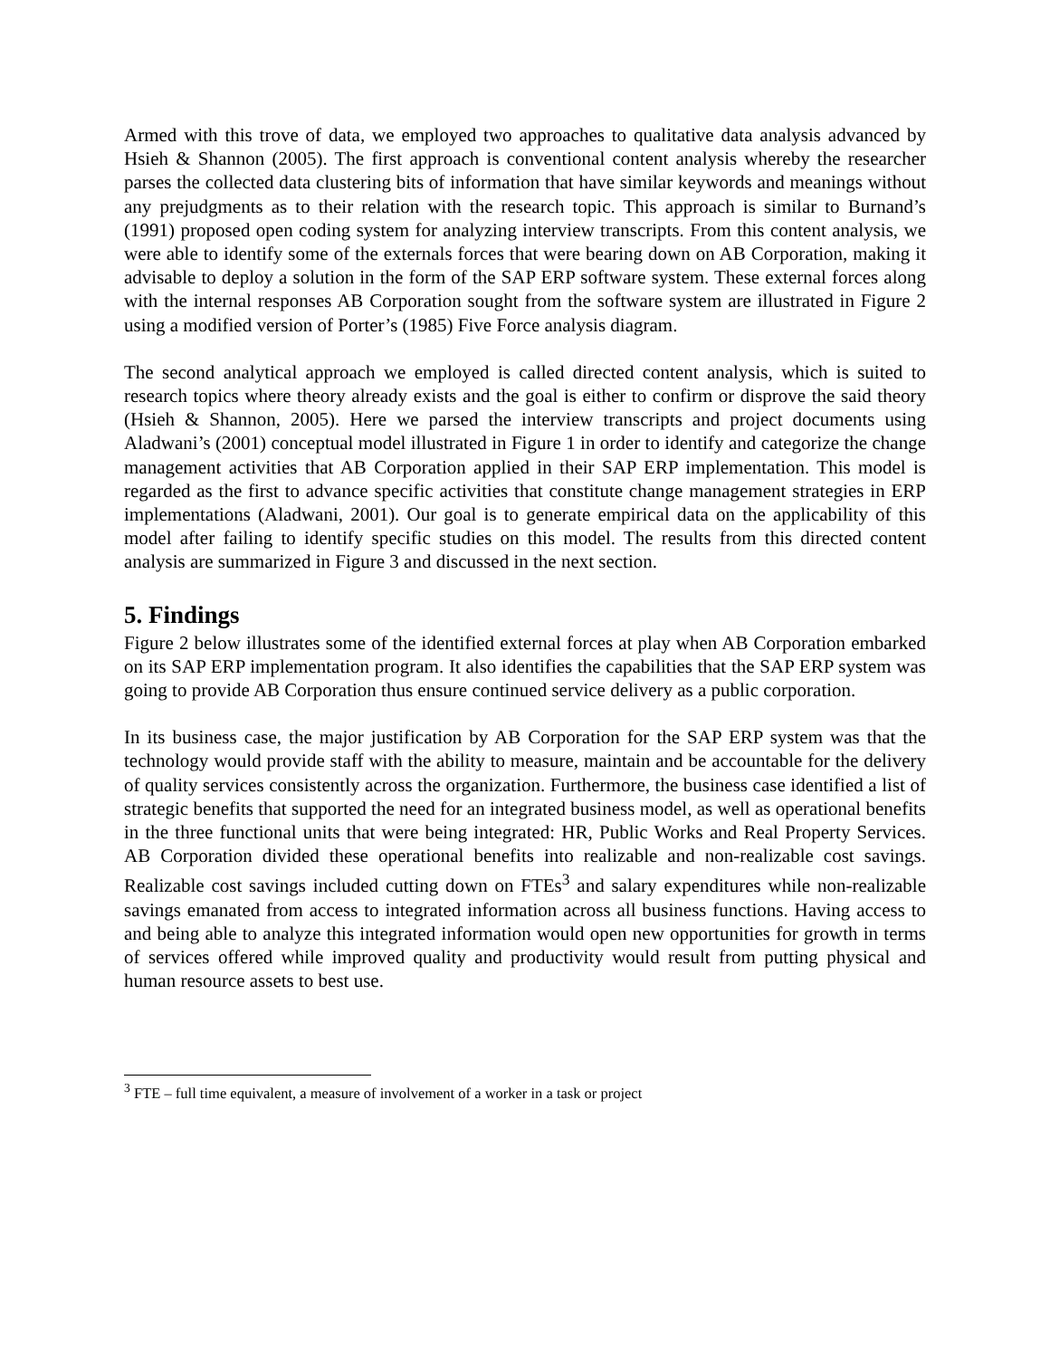Armed with this trove of data, we employed two approaches to qualitative data analysis advanced by Hsieh & Shannon (2005). The first approach is conventional content analysis whereby the researcher parses the collected data clustering bits of information that have similar keywords and meanings without any prejudgments as to their relation with the research topic. This approach is similar to Burnand’s (1991) proposed open coding system for analyzing interview transcripts. From this content analysis, we were able to identify some of the externals forces that were bearing down on AB Corporation, making it advisable to deploy a solution in the form of the SAP ERP software system. These external forces along with the internal responses AB Corporation sought from the software system are illustrated in Figure 2 using a modified version of Porter’s (1985) Five Force analysis diagram.
The second analytical approach we employed is called directed content analysis, which is suited to research topics where theory already exists and the goal is either to confirm or disprove the said theory (Hsieh & Shannon, 2005). Here we parsed the interview transcripts and project documents using Aladwani’s (2001) conceptual model illustrated in Figure 1 in order to identify and categorize the change management activities that AB Corporation applied in their SAP ERP implementation. This model is regarded as the first to advance specific activities that constitute change management strategies in ERP implementations (Aladwani, 2001). Our goal is to generate empirical data on the applicability of this model after failing to identify specific studies on this model. The results from this directed content analysis are summarized in Figure 3 and discussed in the next section.
5. Findings
Figure 2 below illustrates some of the identified external forces at play when AB Corporation embarked on its SAP ERP implementation program. It also identifies the capabilities that the SAP ERP system was going to provide AB Corporation thus ensure continued service delivery as a public corporation.
In its business case, the major justification by AB Corporation for the SAP ERP system was that the technology would provide staff with the ability to measure, maintain and be accountable for the delivery of quality services consistently across the organization. Furthermore, the business case identified a list of strategic benefits that supported the need for an integrated business model, as well as operational benefits in the three functional units that were being integrated: HR, Public Works and Real Property Services. AB Corporation divided these operational benefits into realizable and non-realizable cost savings. Realizable cost savings included cutting down on FTEs<sup>3</sup> and salary expenditures while non-realizable savings emanated from access to integrated information across all business functions. Having access to and being able to analyze this integrated information would open new opportunities for growth in terms of services offered while improved quality and productivity would result from putting physical and human resource assets to best use.
<sup>3</sup> FTE – full time equivalent, a measure of involvement of a worker in a task or project